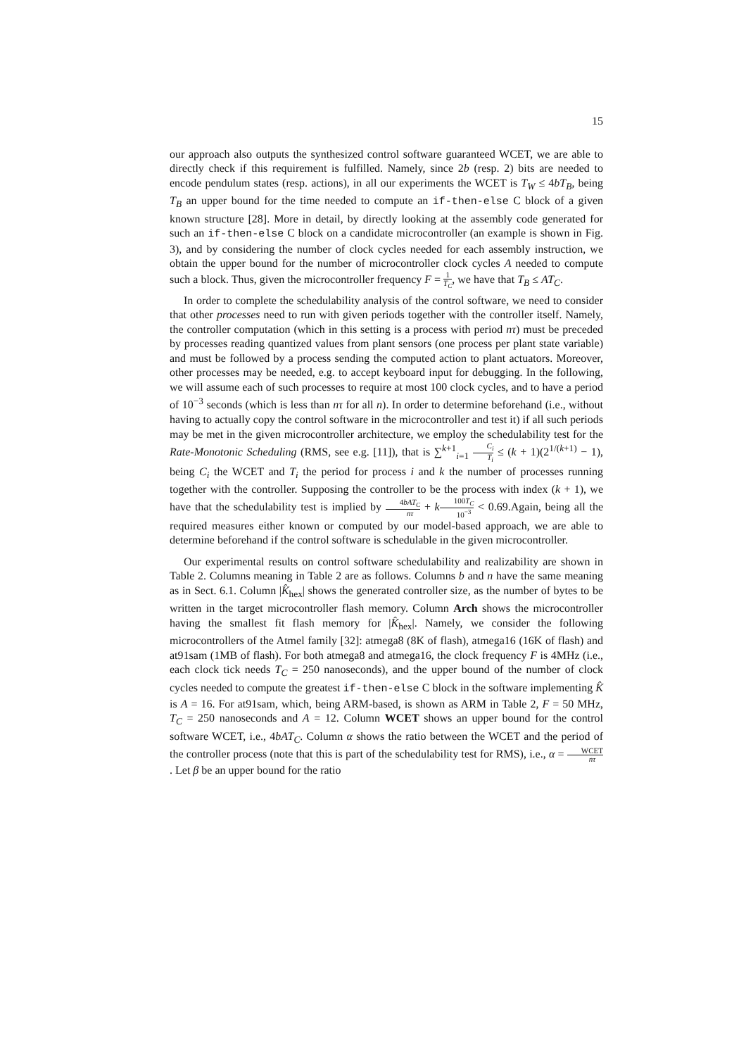15
our approach also outputs the synthesized control software guaranteed WCET, we are able to directly check if this requirement is fulfilled. Namely, since 2b (resp. 2) bits are needed to encode pendulum states (resp. actions), in all our experiments the WCET is T<sub>W</sub> ≤ 4bT<sub>B</sub>, being T<sub>B</sub> an upper bound for the time needed to compute an if-then-else C block of a given known structure [28]. More in detail, by directly looking at the assembly code generated for such an if-then-else C block on a candidate microcontroller (an example is shown in Fig. 3), and by considering the number of clock cycles needed for each assembly instruction, we obtain the upper bound for the number of microcontroller clock cycles A needed to compute such a block. Thus, given the microcontroller frequency F = 1 T<sub>C</sub>, we have that T<sub>B</sub> ≤ AT<sub>C</sub>.
In order to complete the schedulability analysis of the control software, we need to consider that other processes need to run with given periods together with the controller itself. Namely, the controller computation (which in this setting is a process with period nτ) must be preceded by processes reading quantized values from plant sensors (one process per plant state variable) and must be followed by a process sending the computed action to plant actuators. Moreover, other processes may be needed, e.g. to accept keyboard input for debugging. In the following, we will assume each of such processes to require at most 100 clock cycles, and to have a period of 10<sup>−3</sup> seconds (which is less than nτ for all n). In order to determine beforehand (i.e., without having to actually copy the control software in the microcontroller and test it) if all such periods may be met in the given microcontroller architecture, we employ the schedulability test for the Rate-Monotonic Scheduling (RMS, see e.g. [11]), that is ∑<sup>k+1</sup><sub>i=1</sub> C<sub>i</sub> T<sub>i</sub> ≤ (k + 1)(2<sup>1/(k+1)</sup> − 1), being C<sub>i</sub> the WCET and T<sub>i</sub> the period for process i and k the number of processes running together with the controller. Supposing the controller to be the process with index (k + 1), we have that the schedulability test is implied by 4bAT<sub>C</sub> nτ + k 100T<sub>C</sub> 10<sup>−3</sup> < 0.69.Again, being all the required measures either known or computed by our model-based approach, we are able to determine beforehand if the control software is schedulable in the given microcontroller.
Our experimental results on control software schedulability and realizability are shown in Table 2. Columns meaning in Table 2 are as follows. Columns b and n have the same meaning as in Sect. 6.1. Column |K̂<sub>hex</sub>| shows the generated controller size, as the number of bytes to be written in the target microcontroller flash memory. Column Arch shows the microcontroller having the smallest fit flash memory for |K̂<sub>hex</sub>|. Namely, we consider the following microcontrollers of the Atmel family [32]: atmega8 (8K of flash), atmega16 (16K of flash) and at91sam (1MB of flash). For both atmega8 and atmega16, the clock frequency F is 4MHz (i.e., each clock tick needs T<sub>C</sub> = 250 nanoseconds), and the upper bound of the number of clock cycles needed to compute the greatest if-then-else C block in the software implementing K̂ is A = 16. For at91sam, which, being ARM-based, is shown as ARM in Table 2, F = 50 MHz, T<sub>C</sub> = 250 nanoseconds and A = 12. Column WCET shows an upper bound for the control software WCET, i.e., 4bAT<sub>C</sub>. Column α shows the ratio between the WCET and the period of the controller process (note that this is part of the schedulability test for RMS), i.e., α = WCET nτ. Let β be an upper bound for the ratio